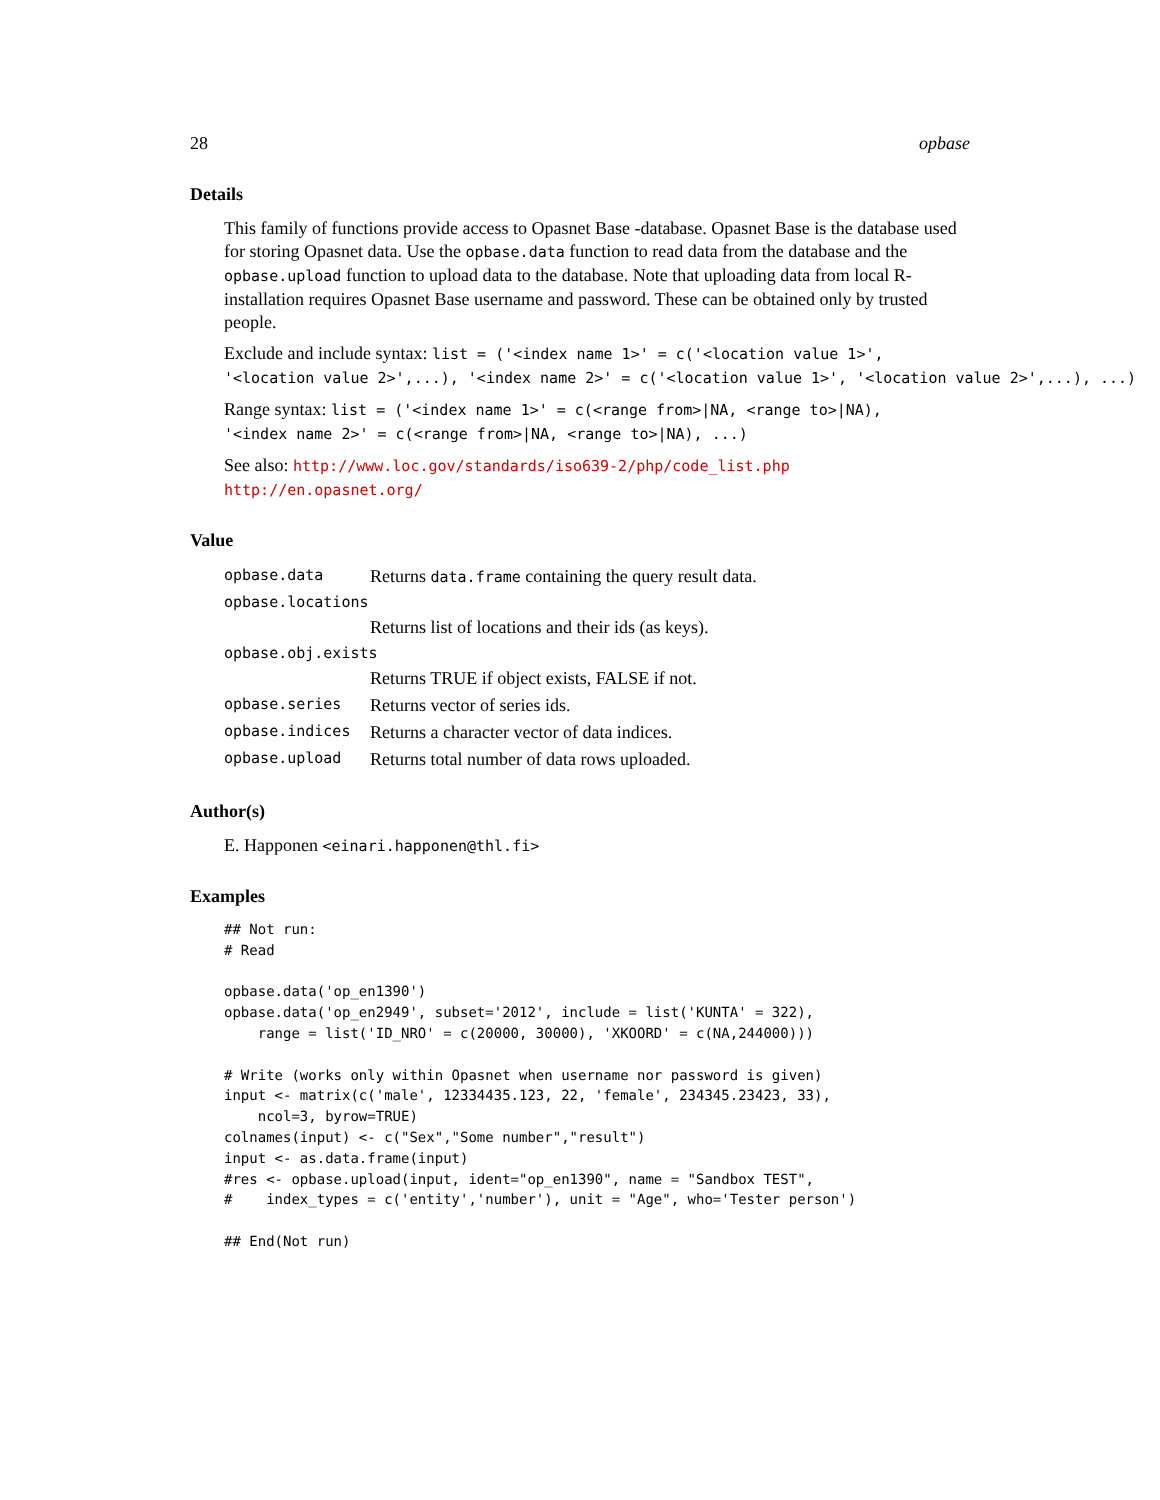28 opbase
Details
This family of functions provide access to Opasnet Base -database. Opasnet Base is the database used for storing Opasnet data. Use the opbase.data function to read data from the database and the opbase.upload function to upload data to the database. Note that uploading data from local R-installation requires Opasnet Base username and password. These can be obtained only by trusted people.
Exclude and include syntax: list = ('<index name 1>' = c('<location value 1>',
'<location value 2>',...), '<index name 2>' = c('<location value 1>', '<location value 2>',...), ...)
Range syntax: list = ('<index name 1>' = c(<range from>|NA, <range to>|NA),
'<index name 2>' = c(<range from>|NA, <range to>|NA), ...)
See also: http://www.loc.gov/standards/iso639-2/php/code_list.php
http://en.opasnet.org/
Value
| opbase.data | Returns data.frame containing the query result data. |
| opbase.locations | |
| | Returns list of locations and their ids (as keys). |
| opbase.obj.exists | |
| | Returns TRUE if object exists, FALSE if not. |
| opbase.series | Returns vector of series ids. |
| opbase.indices | Returns a character vector of data indices. |
| opbase.upload | Returns total number of data rows uploaded. |
Author(s)
E. Happonen <einari.happonen@thl.fi>
Examples
## Not run:
# Read

opbase.data('op_en1390')
opbase.data('op_en2949', subset='2012', include = list('KUNTA' = 322),
    range = list('ID_NRO' = c(20000, 30000), 'XKOORD' = c(NA,244000)))

# Write (works only within Opasnet when username nor password is given)
input <- matrix(c('male', 12334435.123, 22, 'female', 234345.23423, 33),
    ncol=3, byrow=TRUE)
colnames(input) <- c("Sex","Some number","result")
input <- as.data.frame(input)
#res <- opbase.upload(input, ident="op_en1390", name = "Sandbox TEST",
#    index_types = c('entity','number'), unit = "Age", who='Tester person')

## End(Not run)